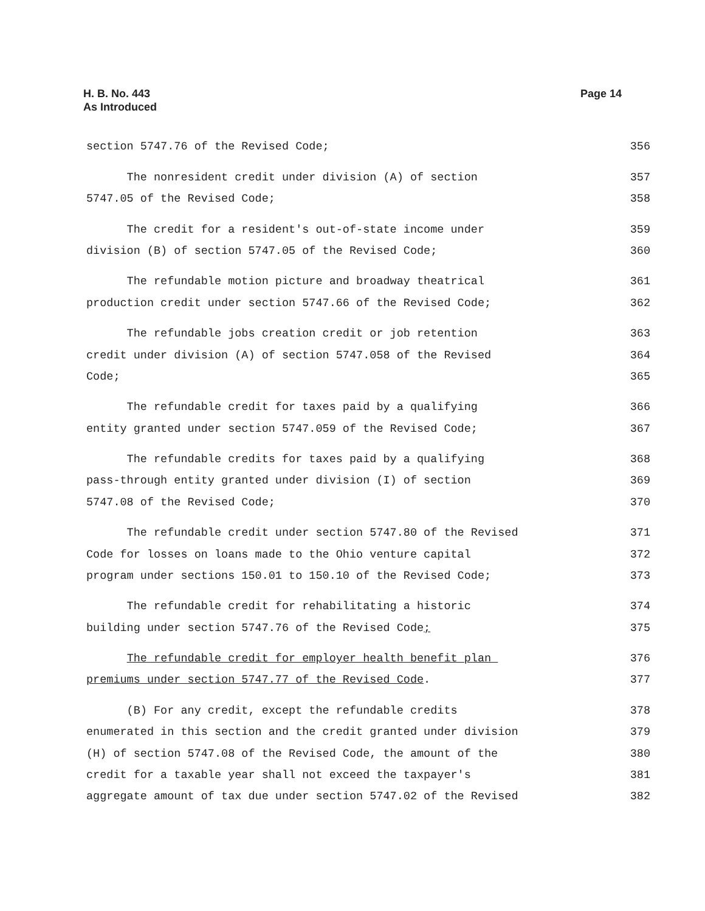H. B. No. 443
As Introduced
Page 14
section 5747.76 of the Revised Code; 356
The nonresident credit under division (A) of section 357
5747.05 of the Revised Code; 358
The credit for a resident's out-of-state income under 359
division (B) of section 5747.05 of the Revised Code; 360
The refundable motion picture and broadway theatrical 361
production credit under section 5747.66 of the Revised Code; 362
The refundable jobs creation credit or job retention 363
credit under division (A) of section 5747.058 of the Revised 364
Code; 365
The refundable credit for taxes paid by a qualifying 366
entity granted under section 5747.059 of the Revised Code; 367
The refundable credits for taxes paid by a qualifying 368
pass-through entity granted under division (I) of section 369
5747.08 of the Revised Code; 370
The refundable credit under section 5747.80 of the Revised 371
Code for losses on loans made to the Ohio venture capital 372
program under sections 150.01 to 150.10 of the Revised Code; 373
The refundable credit for rehabilitating a historic 374
building under section 5747.76 of the Revised Code; 375
The refundable credit for employer health benefit plan 376
premiums under section 5747.77 of the Revised Code. 377
(B) For any credit, except the refundable credits 378
enumerated in this section and the credit granted under division 379
(H) of section 5747.08 of the Revised Code, the amount of the 380
credit for a taxable year shall not exceed the taxpayer's 381
aggregate amount of tax due under section 5747.02 of the Revised 382